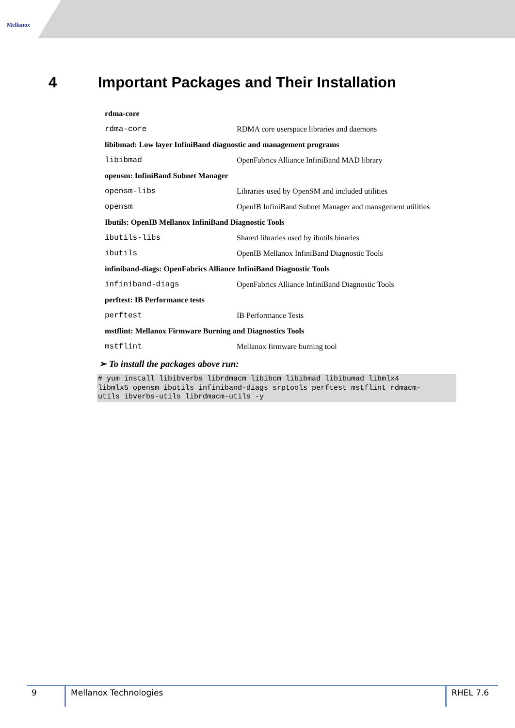Mellanox
4 Important Packages and Their Installation
| rdma-core | |
| --- | --- |
| rdma-core | RDMA core userspace libraries and daemons |
| libibmad: Low layer InfiniBand diagnostic and management programs | |
| libibmad | OpenFabrics Alliance InfiniBand MAD library |
| opensm: InfiniBand Subnet Manager | |
| opensm-libs | Libraries used by OpenSM and included utilities |
| opensm | OpenIB InfiniBand Subnet Manager and management utilities |
| Ibutils: OpenIB Mellanox InfiniBand Diagnostic Tools | |
| ibutils-libs | Shared libraries used by ibutils binaries |
| ibutils | OpenIB Mellanox InfiniBand Diagnostic Tools |
| infiniband-diags: OpenFabrics Alliance InfiniBand Diagnostic Tools | |
| infiniband-diags | OpenFabrics Alliance InfiniBand Diagnostic Tools |
| perftest: IB Performance tests | |
| perftest | IB Performance Tests |
| mstflint: Mellanox Firmware Burning and Diagnostics Tools | |
| mstflint | Mellanox firmware burning tool |
➢ To install the packages above run:
# yum install libibverbs librdmacm libibcm libibmad libibumad libmlx4
libmlx5 opensm ibutils infiniband-diags srptools perftest mstflint rdmacm-
utils ibverbs-utils librdmacm-utils -y
9 Mellanox Technologies RHEL 7.6